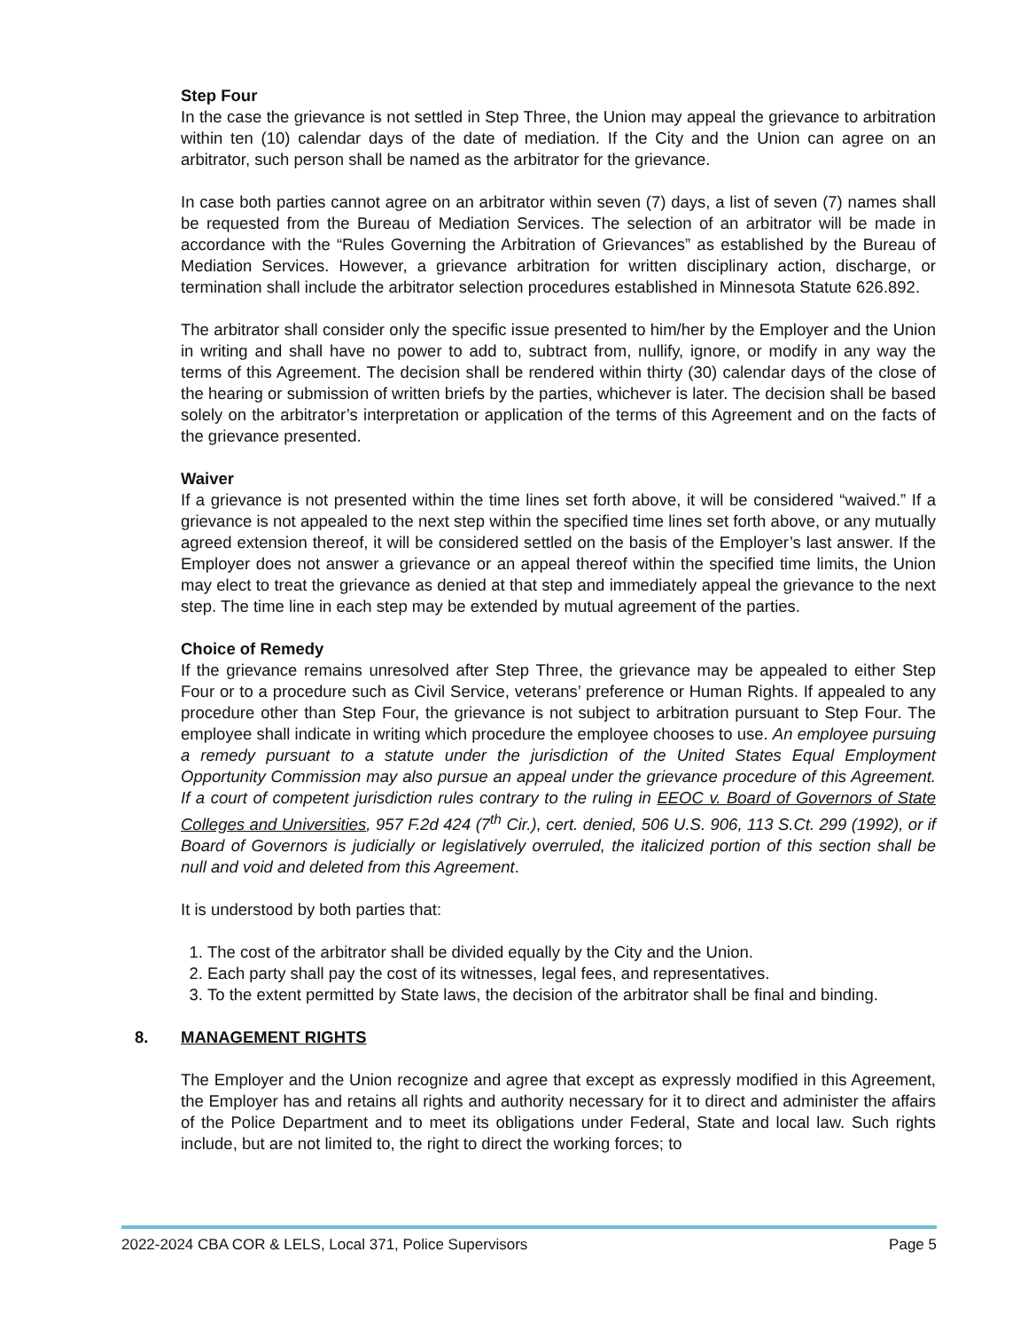Step Four
In the case the grievance is not settled in Step Three, the Union may appeal the grievance to arbitration within ten (10) calendar days of the date of mediation. If the City and the Union can agree on an arbitrator, such person shall be named as the arbitrator for the grievance.
In case both parties cannot agree on an arbitrator within seven (7) days, a list of seven (7) names shall be requested from the Bureau of Mediation Services. The selection of an arbitrator will be made in accordance with the “Rules Governing the Arbitration of Grievances” as established by the Bureau of Mediation Services. However, a grievance arbitration for written disciplinary action, discharge, or termination shall include the arbitrator selection procedures established in Minnesota Statute 626.892.
The arbitrator shall consider only the specific issue presented to him/her by the Employer and the Union in writing and shall have no power to add to, subtract from, nullify, ignore, or modify in any way the terms of this Agreement. The decision shall be rendered within thirty (30) calendar days of the close of the hearing or submission of written briefs by the parties, whichever is later. The decision shall be based solely on the arbitrator’s interpretation or application of the terms of this Agreement and on the facts of the grievance presented.
Waiver
If a grievance is not presented within the time lines set forth above, it will be considered “waived.” If a grievance is not appealed to the next step within the specified time lines set forth above, or any mutually agreed extension thereof, it will be considered settled on the basis of the Employer’s last answer. If the Employer does not answer a grievance or an appeal thereof within the specified time limits, the Union may elect to treat the grievance as denied at that step and immediately appeal the grievance to the next step. The time line in each step may be extended by mutual agreement of the parties.
Choice of Remedy
If the grievance remains unresolved after Step Three, the grievance may be appealed to either Step Four or to a procedure such as Civil Service, veterans’ preference or Human Rights. If appealed to any procedure other than Step Four, the grievance is not subject to arbitration pursuant to Step Four. The employee shall indicate in writing which procedure the employee chooses to use. An employee pursuing a remedy pursuant to a statute under the jurisdiction of the United States Equal Employment Opportunity Commission may also pursue an appeal under the grievance procedure of this Agreement. If a court of competent jurisdiction rules contrary to the ruling in EEOC v. Board of Governors of State Colleges and Universities, 957 F.2d 424 (7<sup>th</sup> Cir.), cert. denied, 506 U.S. 906, 113 S.Ct. 299 (1992), or if Board of Governors is judicially or legislatively overruled, the italicized portion of this section shall be null and void and deleted from this Agreement.
It is understood by both parties that:
1. The cost of the arbitrator shall be divided equally by the City and the Union.
2. Each party shall pay the cost of its witnesses, legal fees, and representatives.
3. To the extent permitted by State laws, the decision of the arbitrator shall be final and binding.
8. MANAGEMENT RIGHTS
The Employer and the Union recognize and agree that except as expressly modified in this Agreement, the Employer has and retains all rights and authority necessary for it to direct and administer the affairs of the Police Department and to meet its obligations under Federal, State and local law. Such rights include, but are not limited to, the right to direct the working forces; to
2022-2024 CBA COR & LELS, Local 371, Police Supervisors Page 5